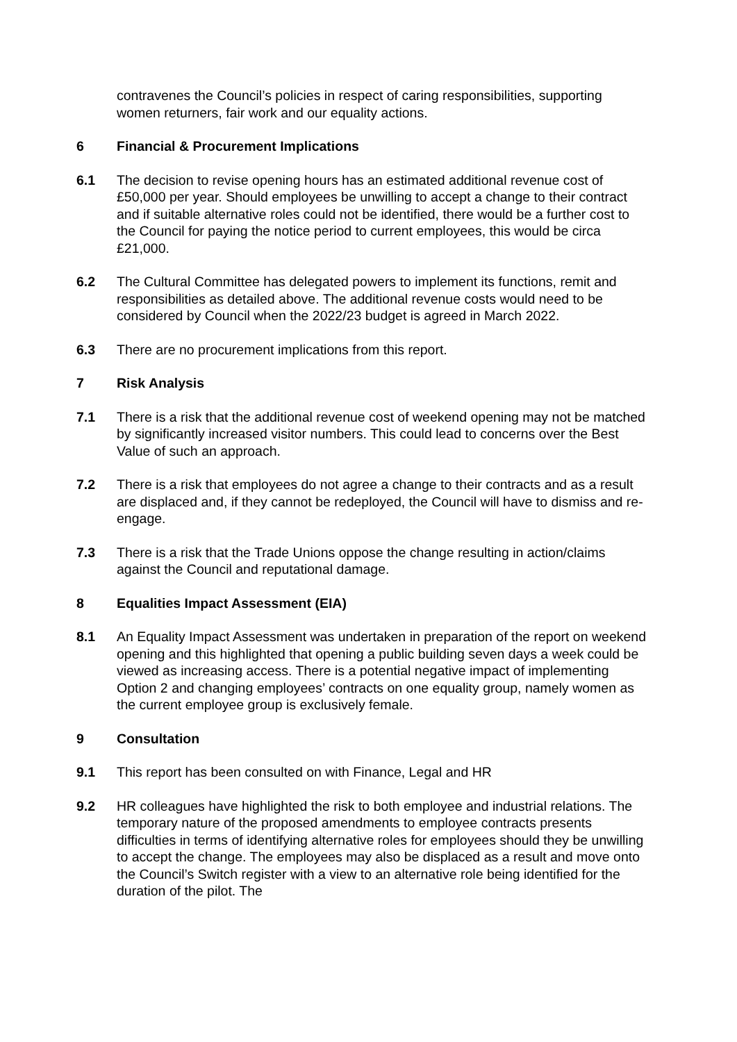contravenes the Council’s policies in respect of caring responsibilities, supporting women returners, fair work and our equality actions.
6 Financial & Procurement Implications
6.1 The decision to revise opening hours has an estimated additional revenue cost of £50,000 per year. Should employees be unwilling to accept a change to their contract and if suitable alternative roles could not be identified, there would be a further cost to the Council for paying the notice period to current employees, this would be circa £21,000.
6.2 The Cultural Committee has delegated powers to implement its functions, remit and responsibilities as detailed above. The additional revenue costs would need to be considered by Council when the 2022/23 budget is agreed in March 2022.
6.3 There are no procurement implications from this report.
7 Risk Analysis
7.1 There is a risk that the additional revenue cost of weekend opening may not be matched by significantly increased visitor numbers. This could lead to concerns over the Best Value of such an approach.
7.2 There is a risk that employees do not agree a change to their contracts and as a result are displaced and, if they cannot be redeployed, the Council will have to dismiss and re-engage.
7.3 There is a risk that the Trade Unions oppose the change resulting in action/claims against the Council and reputational damage.
8 Equalities Impact Assessment (EIA)
8.1 An Equality Impact Assessment was undertaken in preparation of the report on weekend opening and this highlighted that opening a public building seven days a week could be viewed as increasing access. There is a potential negative impact of implementing Option 2 and changing employees’ contracts on one equality group, namely women as the current employee group is exclusively female.
9 Consultation
9.1 This report has been consulted on with Finance, Legal and HR
9.2 HR colleagues have highlighted the risk to both employee and industrial relations. The temporary nature of the proposed amendments to employee contracts presents difficulties in terms of identifying alternative roles for employees should they be unwilling to accept the change. The employees may also be displaced as a result and move onto the Council’s Switch register with a view to an alternative role being identified for the duration of the pilot. The